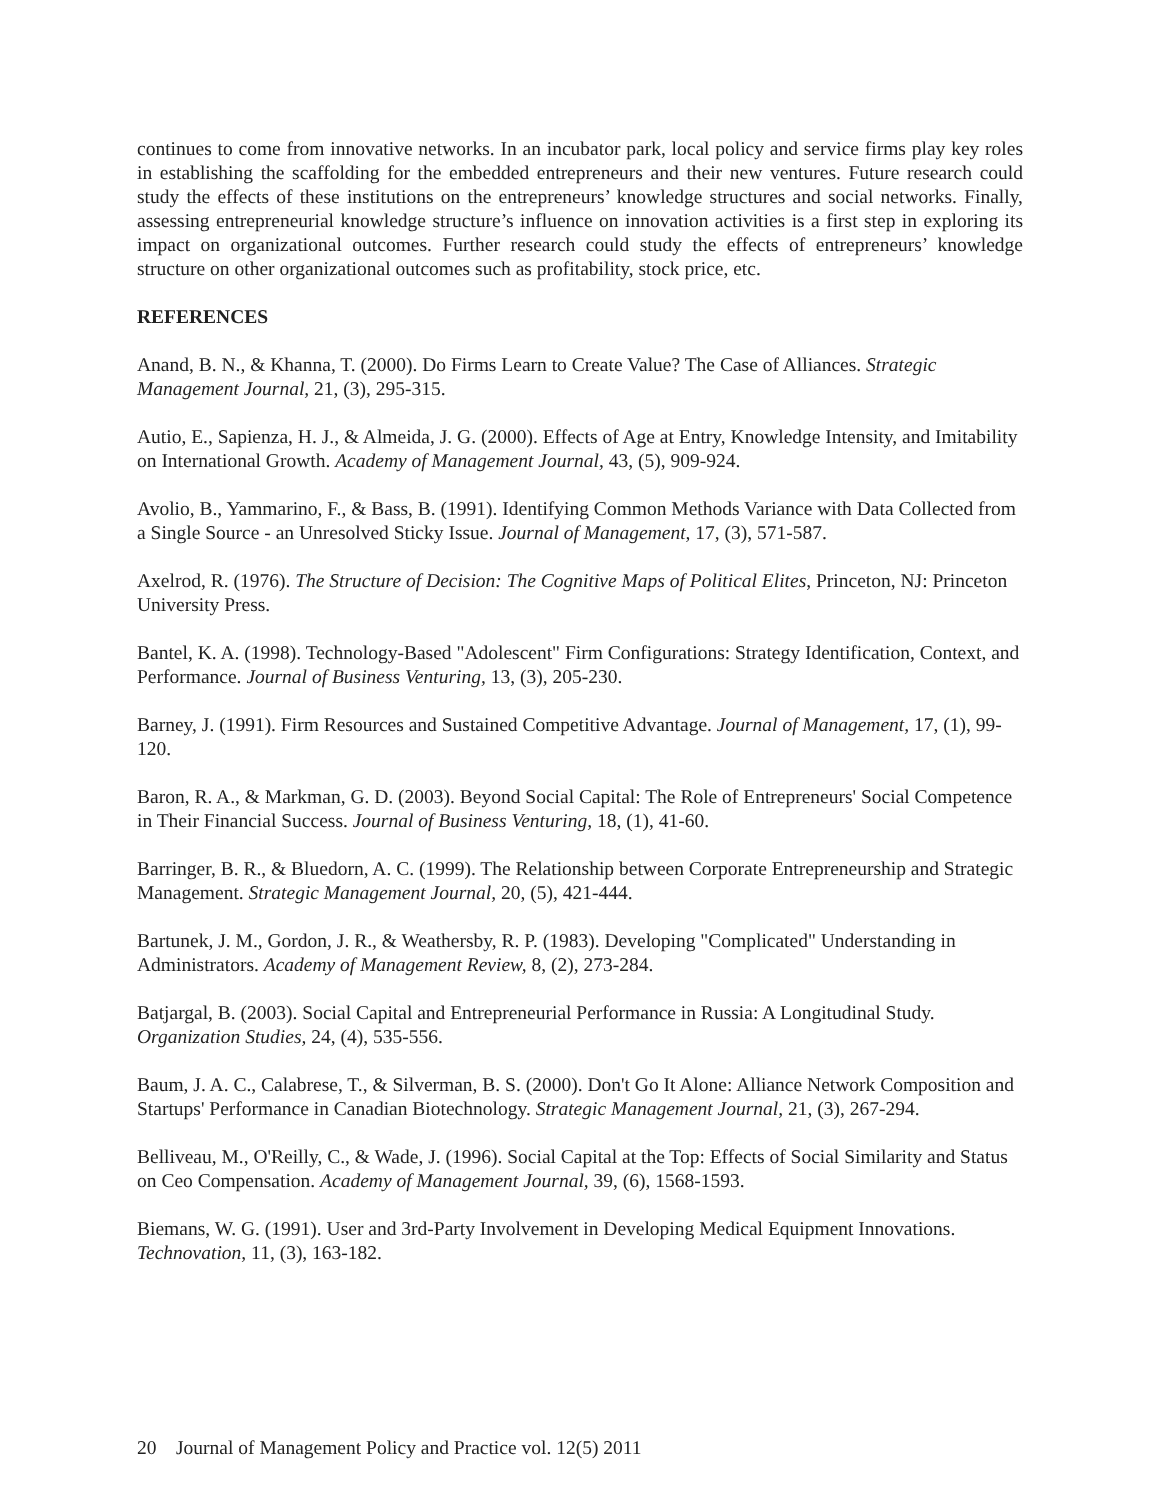continues to come from innovative networks. In an incubator park, local policy and service firms play key roles in establishing the scaffolding for the embedded entrepreneurs and their new ventures. Future research could study the effects of these institutions on the entrepreneurs’ knowledge structures and social networks. Finally, assessing entrepreneurial knowledge structure’s influence on innovation activities is a first step in exploring its impact on organizational outcomes. Further research could study the effects of entrepreneurs’ knowledge structure on other organizational outcomes such as profitability, stock price, etc.
REFERENCES
Anand, B. N., & Khanna, T. (2000). Do Firms Learn to Create Value? The Case of Alliances. Strategic Management Journal, 21, (3), 295-315.
Autio, E., Sapienza, H. J., & Almeida, J. G. (2000). Effects of Age at Entry, Knowledge Intensity, and Imitability on International Growth. Academy of Management Journal, 43, (5), 909-924.
Avolio, B., Yammarino, F., & Bass, B. (1991). Identifying Common Methods Variance with Data Collected from a Single Source - an Unresolved Sticky Issue. Journal of Management, 17, (3), 571-587.
Axelrod, R. (1976). The Structure of Decision: The Cognitive Maps of Political Elites, Princeton, NJ: Princeton University Press.
Bantel, K. A. (1998). Technology-Based "Adolescent" Firm Configurations: Strategy Identification, Context, and Performance. Journal of Business Venturing, 13, (3), 205-230.
Barney, J. (1991). Firm Resources and Sustained Competitive Advantage. Journal of Management, 17, (1), 99-120.
Baron, R. A., & Markman, G. D. (2003). Beyond Social Capital: The Role of Entrepreneurs' Social Competence in Their Financial Success. Journal of Business Venturing, 18, (1), 41-60.
Barringer, B. R., & Bluedorn, A. C. (1999). The Relationship between Corporate Entrepreneurship and Strategic Management. Strategic Management Journal, 20, (5), 421-444.
Bartunek, J. M., Gordon, J. R., & Weathersby, R. P. (1983). Developing "Complicated" Understanding in Administrators. Academy of Management Review, 8, (2), 273-284.
Batjargal, B. (2003). Social Capital and Entrepreneurial Performance in Russia: A Longitudinal Study. Organization Studies, 24, (4), 535-556.
Baum, J. A. C., Calabrese, T., & Silverman, B. S. (2000). Don't Go It Alone: Alliance Network Composition and Startups' Performance in Canadian Biotechnology. Strategic Management Journal, 21, (3), 267-294.
Belliveau, M., O'Reilly, C., & Wade, J. (1996). Social Capital at the Top: Effects of Social Similarity and Status on Ceo Compensation. Academy of Management Journal, 39, (6), 1568-1593.
Biemans, W. G. (1991). User and 3rd-Party Involvement in Developing Medical Equipment Innovations. Technovation, 11, (3), 163-182.
20 Journal of Management Policy and Practice vol. 12(5) 2011